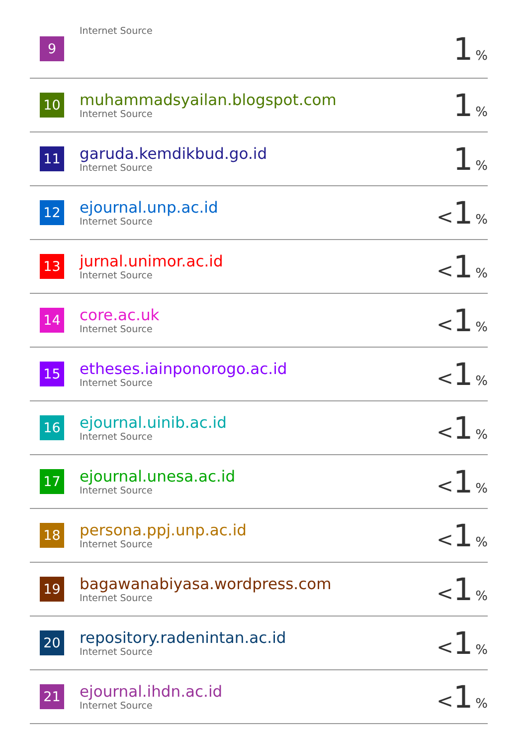| 9 | Internet Source | 1 % |
| 10 | muhammadsyailan.blogspot.com Internet Source | 1 % |
| 11 | garuda.kemdikbud.go.id Internet Source | 1 % |
| 12 | ejournal.unp.ac.id Internet Source | < 1 % |
| 13 | jurnal.unimor.ac.id Internet Source | < 1 % |
| 14 | core.ac.uk Internet Source | < 1 % |
| 15 | etheses.iainponorogo.ac.id Internet Source | < 1 % |
| 16 | ejournal.uinib.ac.id Internet Source | < 1 % |
| 17 | ejournal.unesa.ac.id Internet Source | < 1 % |
| 18 | persona.ppj.unp.ac.id Internet Source | < 1 % |
| 19 | bagawanabiyasa.wordpress.com Internet Source | < 1 % |
| 20 | repository.radenintan.ac.id Internet Source | < 1 % |
| 21 | ejournal.ihdn.ac.id Internet Source | < 1 % |